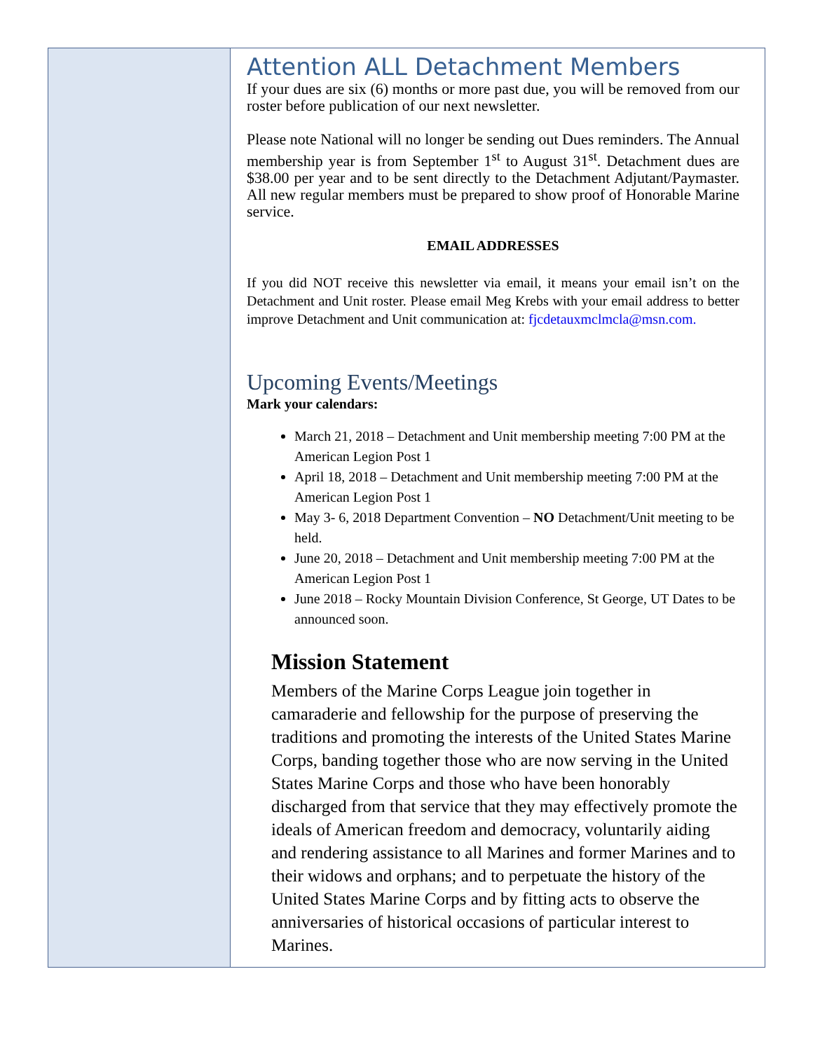Attention ALL Detachment Members
If your dues are six (6) months or more past due, you will be removed from our roster before publication of our next newsletter.
Please note National will no longer be sending out Dues reminders. The Annual membership year is from September 1<sup>st</sup> to August 31<sup>st</sup>. Detachment dues are $38.00 per year and to be sent directly to the Detachment Adjutant/Paymaster. All new regular members must be prepared to show proof of Honorable Marine service.
EMAIL ADDRESSES
If you did NOT receive this newsletter via email, it means your email isn’t on the Detachment and Unit roster. Please email Meg Krebs with your email address to better improve Detachment and Unit communication at: fjcdetauxmclmcla@msn.com.
Upcoming Events/Meetings
Mark your calendars:
March 21, 2018 – Detachment and Unit membership meeting 7:00 PM at the American Legion Post 1
April 18, 2018 – Detachment and Unit membership meeting 7:00 PM at the American Legion Post 1
May 3- 6, 2018 Department Convention – NO Detachment/Unit meeting to be held.
June 20, 2018 – Detachment and Unit membership meeting 7:00 PM at the American Legion Post 1
June 2018 – Rocky Mountain Division Conference, St George, UT Dates to be announced soon.
Mission Statement
Members of the Marine Corps League join together in camaraderie and fellowship for the purpose of preserving the traditions and promoting the interests of the United States Marine Corps, banding together those who are now serving in the United States Marine Corps and those who have been honorably discharged from that service that they may effectively promote the ideals of American freedom and democracy, voluntarily aiding and rendering assistance to all Marines and former Marines and to their widows and orphans; and to perpetuate the history of the United States Marine Corps and by fitting acts to observe the anniversaries of historical occasions of particular interest to Marines.